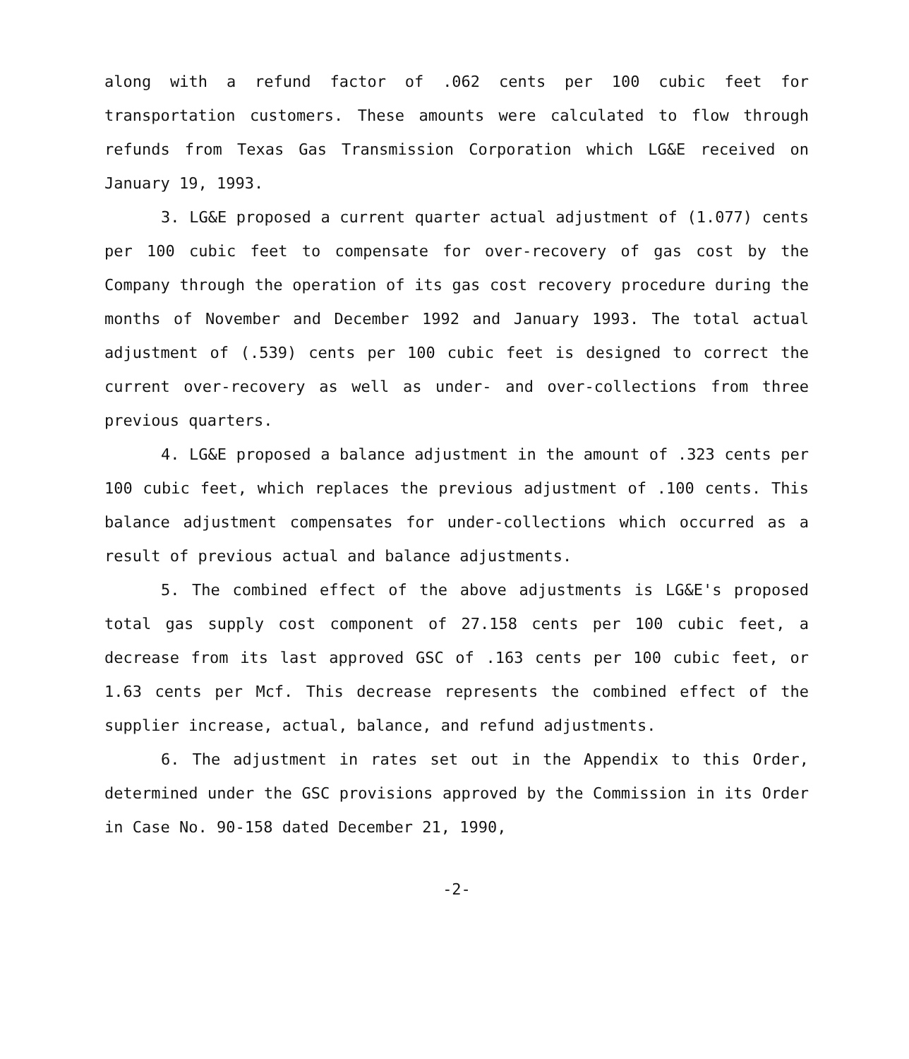along with a refund factor of .062 cents per 100 cubic feet for transportation customers. These amounts were calculated to flow through refunds from Texas Gas Transmission Corporation which LG&E received on January 19, 1993.
3. LG&E proposed a current quarter actual adjustment of (1.077) cents per 100 cubic feet to compensate for over-recovery of gas cost by the Company through the operation of its gas cost recovery procedure during the months of November and December 1992 and January 1993. The total actual adjustment of (.539) cents per 100 cubic feet is designed to correct the current over-recovery as well as under- and over-collections from three previous quarters.
4. LG&E proposed a balance adjustment in the amount of .323 cents per 100 cubic feet, which replaces the previous adjustment of .100 cents. This balance adjustment compensates for under-collections which occurred as a result of previous actual and balance adjustments.
5. The combined effect of the above adjustments is LG&E's proposed total gas supply cost component of 27.158 cents per 100 cubic feet, a decrease from its last approved GSC of .163 cents per 100 cubic feet, or 1.63 cents per Mcf. This decrease represents the combined effect of the supplier increase, actual, balance, and refund adjustments.
6. The adjustment in rates set out in the Appendix to this Order, determined under the GSC provisions approved by the Commission in its Order in Case No. 90-158 dated December 21, 1990,
-2-